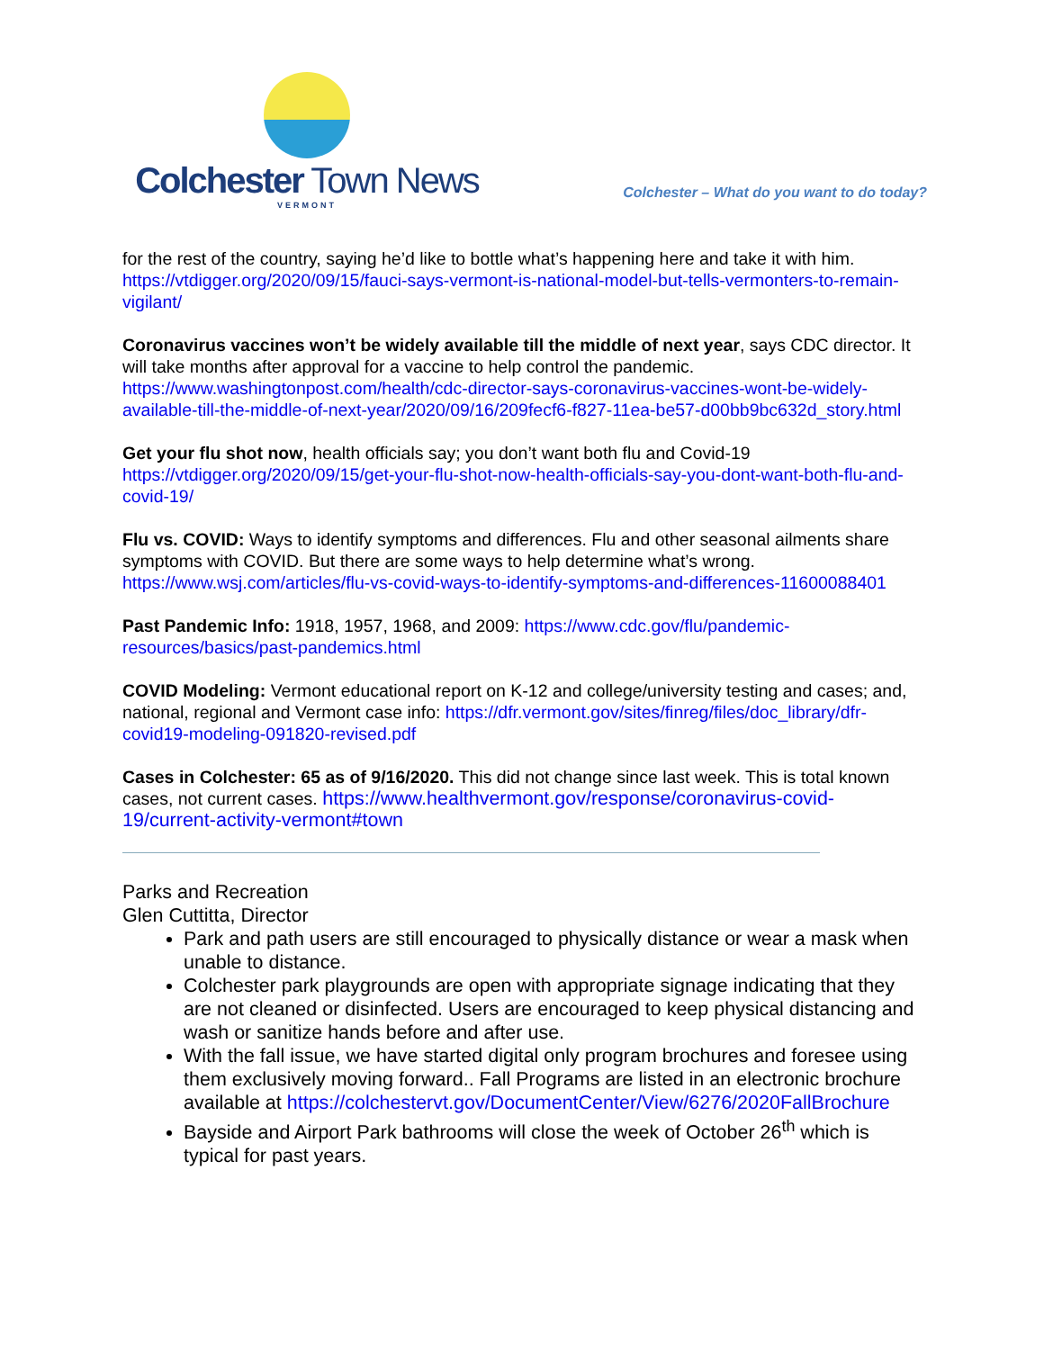Colchester Town News
VERMONT
Colchester – What do you want to do today?
for the rest of the country, saying he’d like to bottle what’s happening here and take it with him. https://vtdigger.org/2020/09/15/fauci-says-vermont-is-national-model-but-tells-vermonters-to-remain-vigilant/
Coronavirus vaccines won’t be widely available till the middle of next year, says CDC director. It will take months after approval for a vaccine to help control the pandemic. https://www.washingtonpost.com/health/cdc-director-says-coronavirus-vaccines-wont-be-widely-available-till-the-middle-of-next-year/2020/09/16/209fecf6-f827-11ea-be57-d00bb9bc632d_story.html
Get your flu shot now, health officials say; you don’t want both flu and Covid-19 https://vtdigger.org/2020/09/15/get-your-flu-shot-now-health-officials-say-you-dont-want-both-flu-and-covid-19/
Flu vs. COVID: Ways to identify symptoms and differences. Flu and other seasonal ailments share symptoms with COVID. But there are some ways to help determine what’s wrong. https://www.wsj.com/articles/flu-vs-covid-ways-to-identify-symptoms-and-differences-11600088401
Past Pandemic Info: 1918, 1957, 1968, and 2009: https://www.cdc.gov/flu/pandemic-resources/basics/past-pandemics.html
COVID Modeling: Vermont educational report on K-12 and college/university testing and cases; and, national, regional and Vermont case info: https://dfr.vermont.gov/sites/finreg/files/doc_library/dfr-covid19-modeling-091820-revised.pdf
Cases in Colchester: 65 as of 9/16/2020. This did not change since last week. This is total known cases, not current cases. https://www.healthvermont.gov/response/coronavirus-covid-19/current-activity-vermont#town
Parks and Recreation
Glen Cuttitta, Director
Park and path users are still encouraged to physically distance or wear a mask when unable to distance.
Colchester park playgrounds are open with appropriate signage indicating that they are not cleaned or disinfected. Users are encouraged to keep physical distancing and wash or sanitize hands before and after use.
With the fall issue, we have started digital only program brochures and foresee using them exclusively moving forward.. Fall Programs are listed in an electronic brochure available at https://colchestervt.gov/DocumentCenter/View/6276/2020FallBrochure
Bayside and Airport Park bathrooms will close the week of October 26<sup>th</sup> which is typical for past years.